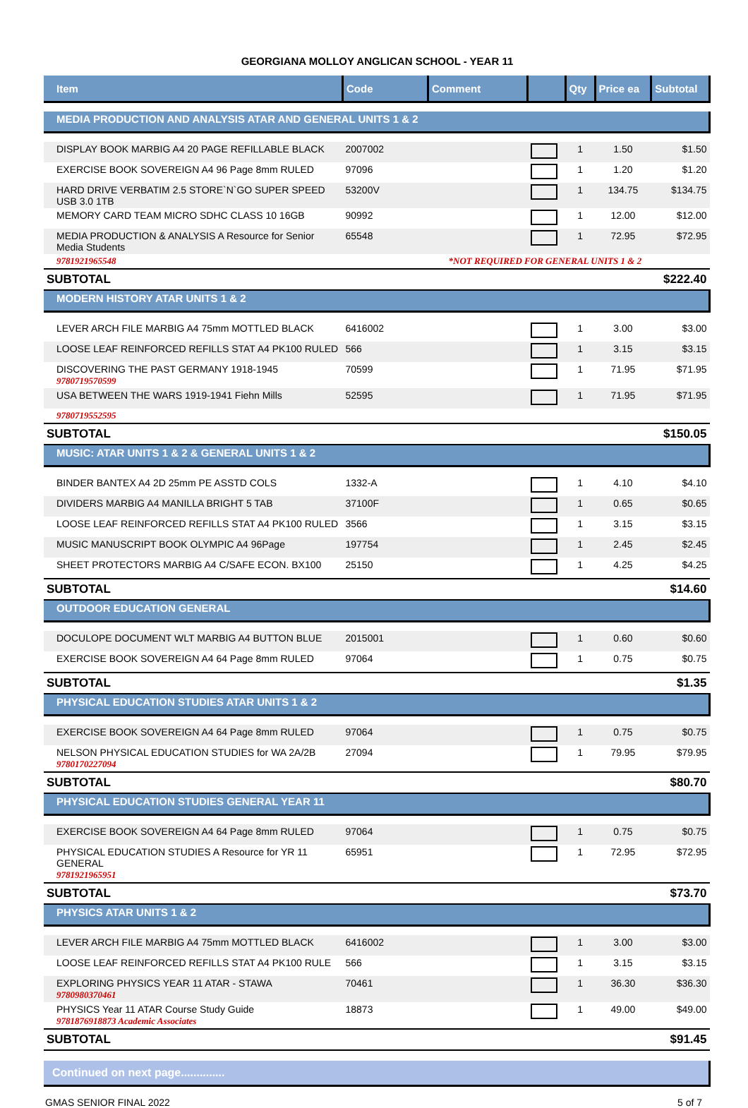GEORGIANA MOLLOY ANGLICAN SCHOOL - YEAR 11
| Item | Code | Comment | | Qty | Price ea | Subtotal |
| --- | --- | --- | --- | --- | --- | --- |
| MEDIA PRODUCTION AND ANALYSIS ATAR AND GENERAL UNITS 1 & 2 | | | | | | |
| DISPLAY BOOK MARBIG A4 20 PAGE REFILLABLE BLACK | 2007002 | | | 1 | 1.50 | $1.50 |
| EXERCISE BOOK SOVEREIGN A4 96 Page 8mm RULED | 97096 | | | 1 | 1.20 | $1.20 |
| HARD DRIVE VERBATIM 2.5 STORE`N`GO SUPER SPEED USB 3.0 1TB | 53200V | | | 1 | 134.75 | $134.75 |
| MEMORY CARD TEAM MICRO SDHC CLASS 10 16GB | 90992 | | | 1 | 12.00 | $12.00 |
| MEDIA PRODUCTION & ANALYSIS A Resource for Senior Media Students | 65548 | | | 1 | 72.95 | $72.95 |
| 9781921965548 | *NOT REQUIRED FOR GENERAL UNITS 1 & 2 | | | | | |
| SUBTOTAL | | | | | | $222.40 |
| MODERN HISTORY ATAR UNITS 1 & 2 | | | | | | |
| LEVER ARCH FILE MARBIG A4 75mm MOTTLED BLACK | 6416002 | | | 1 | 3.00 | $3.00 |
| LOOSE LEAF REINFORCED REFILLS STAT A4 PK100 RULED | 566 | | | 1 | 3.15 | $3.15 |
| DISCOVERING THE PAST GERMANY 1918-1945 9780719570599 | 70599 | | | 1 | 71.95 | $71.95 |
| USA BETWEEN THE WARS 1919-1941 Fiehn Mills | 52595 | | | 1 | 71.95 | $71.95 |
| 9780719552595 | | | | | | |
| SUBTOTAL | | | | | | $150.05 |
| MUSIC: ATAR UNITS 1 & 2 & GENERAL UNITS 1 & 2 | | | | | | |
| BINDER BANTEX A4 2D 25mm PE ASSTD COLS | 1332-A | | | 1 | 4.10 | $4.10 |
| DIVIDERS MARBIG A4 MANILLA BRIGHT 5 TAB | 37100F | | | 1 | 0.65 | $0.65 |
| LOOSE LEAF REINFORCED REFILLS STAT A4 PK100 RULED | 3566 | | | 1 | 3.15 | $3.15 |
| MUSIC MANUSCRIPT BOOK OLYMPIC A4 96Page | 197754 | | | 1 | 2.45 | $2.45 |
| SHEET PROTECTORS MARBIG A4 C/SAFE ECON. BX100 | 25150 | | | 1 | 4.25 | $4.25 |
| SUBTOTAL | | | | | | $14.60 |
| OUTDOOR EDUCATION GENERAL | | | | | | |
| DOCULOPE DOCUMENT WLT MARBIG A4 BUTTON BLUE | 2015001 | | | 1 | 0.60 | $0.60 |
| EXERCISE BOOK SOVEREIGN A4 64 Page 8mm RULED | 97064 | | | 1 | 0.75 | $0.75 |
| SUBTOTAL | | | | | | $1.35 |
| PHYSICAL EDUCATION STUDIES ATAR UNITS 1 & 2 | | | | | | |
| EXERCISE BOOK SOVEREIGN A4 64 Page 8mm RULED | 97064 | | | 1 | 0.75 | $0.75 |
| NELSON PHYSICAL EDUCATION STUDIES for WA 2A/2B 9780170227094 | 27094 | | | 1 | 79.95 | $79.95 |
| SUBTOTAL | | | | | | $80.70 |
| PHYSICAL EDUCATION STUDIES GENERAL YEAR 11 | | | | | | |
| EXERCISE BOOK SOVEREIGN A4 64 Page 8mm RULED | 97064 | | | 1 | 0.75 | $0.75 |
| PHYSICAL EDUCATION STUDIES A Resource for YR 11 GENERAL 9781921965951 | 65951 | | | 1 | 72.95 | $72.95 |
| SUBTOTAL | | | | | | $73.70 |
| PHYSICS ATAR UNITS 1 & 2 | | | | | | |
| LEVER ARCH FILE MARBIG A4 75mm MOTTLED BLACK | 6416002 | | | 1 | 3.00 | $3.00 |
| LOOSE LEAF REINFORCED REFILLS STAT A4 PK100 RULE | 566 | | | 1 | 3.15 | $3.15 |
| EXPLORING PHYSICS YEAR 11 ATAR - STAWA 9780980370461 | 70461 | | | 1 | 36.30 | $36.30 |
| PHYSICS Year 11 ATAR Course Study Guide 9781876918873 Academic Associates | 18873 | | | 1 | 49.00 | $49.00 |
| SUBTOTAL | | | | | | $91.45 |
Continued on next page..............
GMAS SENIOR FINAL 2022 5 of 7